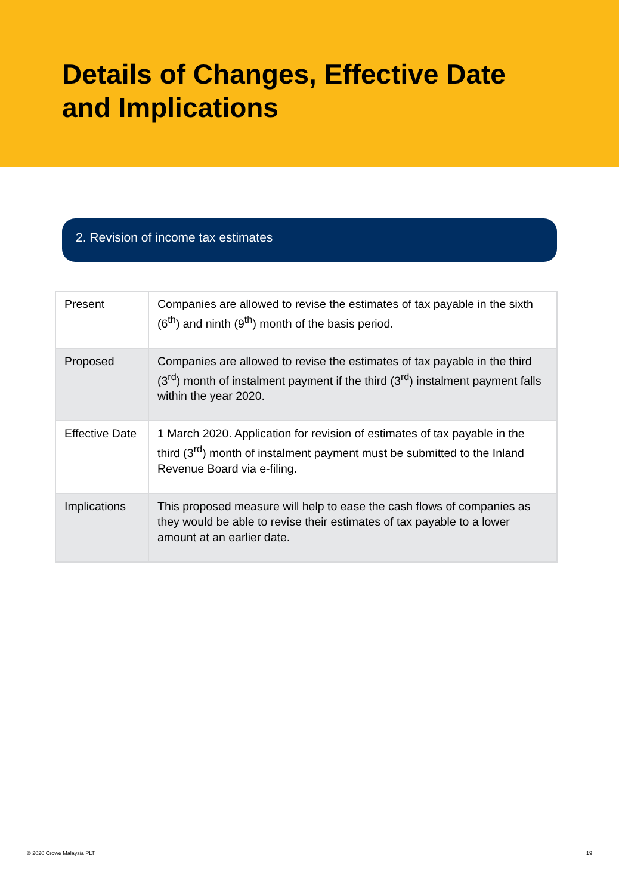Details of Changes, Effective Date and Implications
2. Revision of income tax estimates
| Present | Companies are allowed to revise the estimates of tax payable in the sixth (6<sup>th</sup>) and ninth (9<sup>th</sup>) month of the basis period. |
| Proposed | Companies are allowed to revise the estimates of tax payable in the third (3<sup>rd</sup>) month of instalment payment if the third (3<sup>rd</sup>) instalment payment falls within the year 2020. |
| Effective Date | 1 March 2020. Application for revision of estimates of tax payable in the third (3<sup>rd</sup>) month of instalment payment must be submitted to the Inland Revenue Board via e-filing. |
| Implications | This proposed measure will help to ease the cash flows of companies as they would be able to revise their estimates of tax payable to a lower amount at an earlier date. |
© 2020 Crowe Malaysia PLT 19